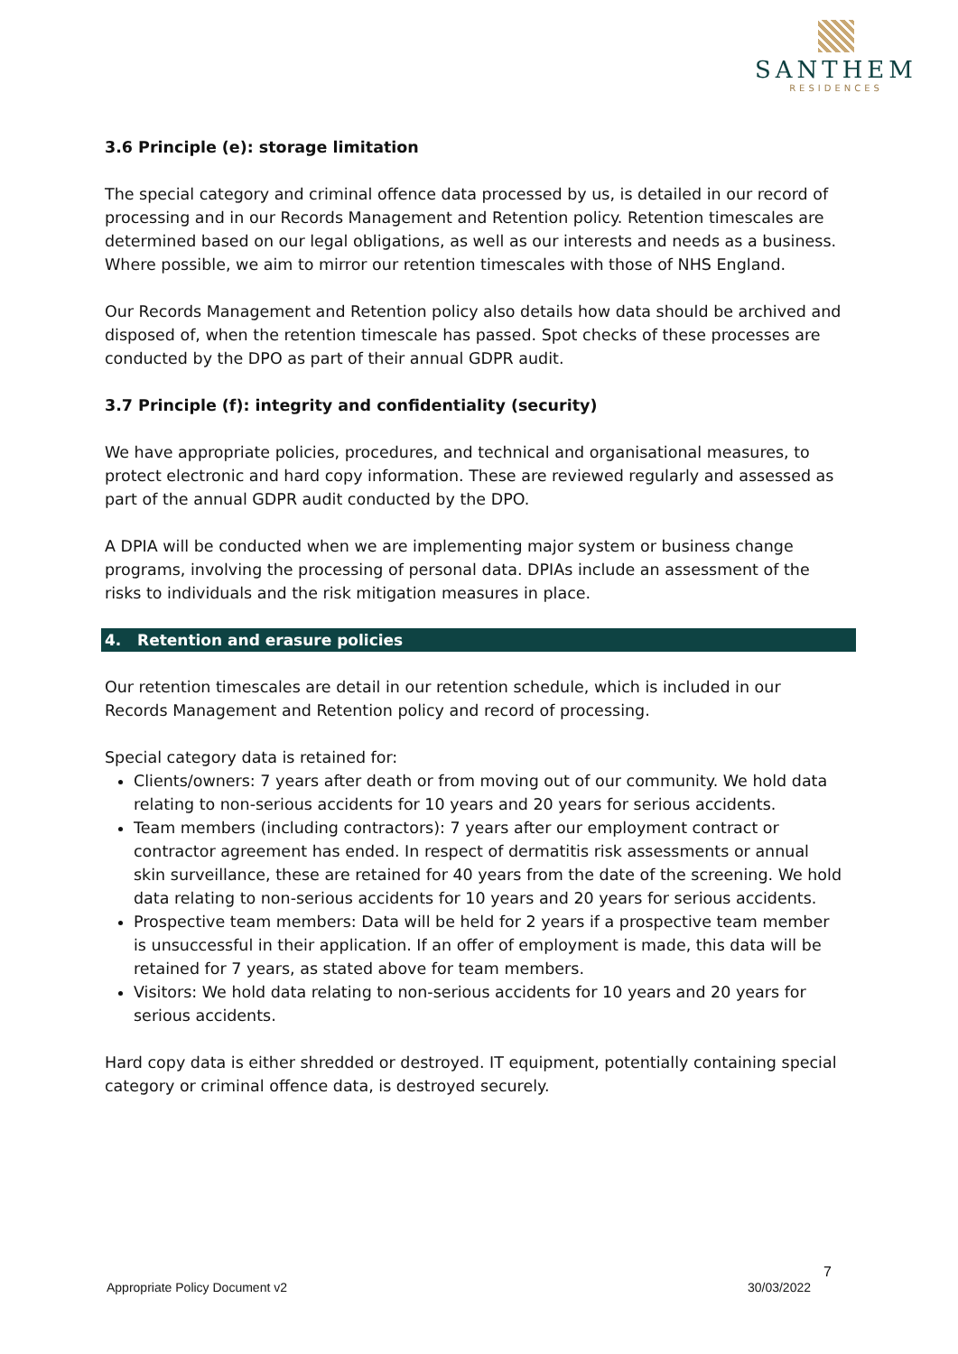SANTHEM
RESIDENCES
3.6 Principle (e): storage limitation
The special category and criminal offence data processed by us, is detailed in our record of processing and in our Records Management and Retention policy. Retention timescales are determined based on our legal obligations, as well as our interests and needs as a business. Where possible, we aim to mirror our retention timescales with those of NHS England.
Our Records Management and Retention policy also details how data should be archived and disposed of, when the retention timescale has passed. Spot checks of these processes are conducted by the DPO as part of their annual GDPR audit.
3.7 Principle (f): integrity and confidentiality (security)
We have appropriate policies, procedures, and technical and organisational measures, to protect electronic and hard copy information. These are reviewed regularly and assessed as part of the annual GDPR audit conducted by the DPO.
A DPIA will be conducted when we are implementing major system or business change programs, involving the processing of personal data. DPIAs include an assessment of the risks to individuals and the risk mitigation measures in place.
4. Retention and erasure policies
Our retention timescales are detail in our retention schedule, which is included in our Records Management and Retention policy and record of processing.
Special category data is retained for:
Clients/owners: 7 years after death or from moving out of our community. We hold data relating to non-serious accidents for 10 years and 20 years for serious accidents.
Team members (including contractors): 7 years after our employment contract or contractor agreement has ended. In respect of dermatitis risk assessments or annual skin surveillance, these are retained for 40 years from the date of the screening. We hold data relating to non-serious accidents for 10 years and 20 years for serious accidents.
Prospective team members: Data will be held for 2 years if a prospective team member is unsuccessful in their application. If an offer of employment is made, this data will be retained for 7 years, as stated above for team members.
Visitors: We hold data relating to non-serious accidents for 10 years and 20 years for serious accidents.
Hard copy data is either shredded or destroyed. IT equipment, potentially containing special category or criminal offence data, is destroyed securely.
7
Appropriate Policy Document v2 30/03/2022